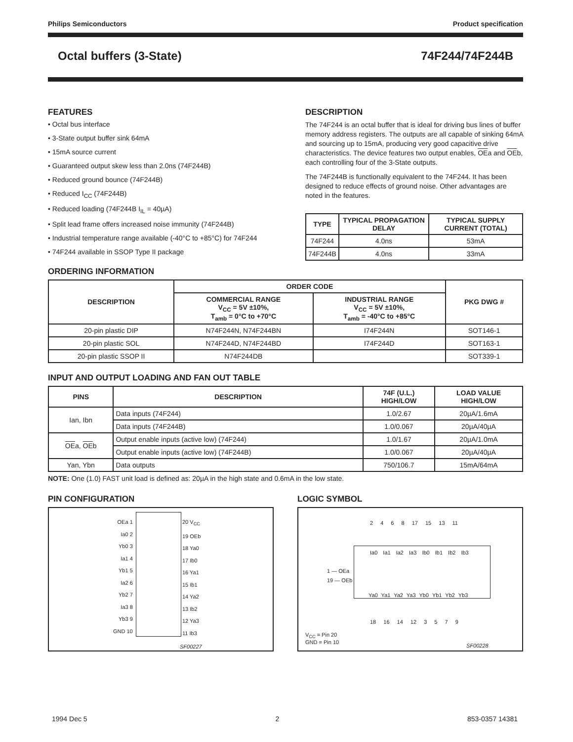Philips Semiconductors Product specification
Octal buffers (3-State) 74F244/74F244B
FEATURES
• Octal bus interface
• 3-State output buffer sink 64mA
• 15mA source current
• Guaranteed output skew less than 2.0ns (74F244B)
• Reduced ground bounce (74F244B)
• Reduced I<sub>CC</sub> (74F244B)
• Reduced loading (74F244B I<sub>IL</sub> = 40µA)
• Split lead frame offers increased noise immunity (74F244B)
• Industrial temperature range available (-40°C to +85°C) for 74F244
• 74F244 available in SSOP Type II package
DESCRIPTION
The 74F244 is an octal buffer that is ideal for driving bus lines of buffer memory address registers. The outputs are all capable of sinking 64mA and sourcing up to 15mA, producing very good capacitive drive characteristics. The device features two output enables, OEa and OEb, each controlling four of the 3-State outputs.
The 74F244B is functionally equivalent to the 74F244. It has been designed to reduce effects of ground noise. Other advantages are noted in the features.
| TYPE | TYPICAL PROPAGATION DELAY | TYPICAL SUPPLY CURRENT (TOTAL) |
| --- | --- | --- |
| 74F244 | 4.0ns | 53mA |
| 74F244B | 4.0ns | 33mA |
ORDERING INFORMATION
| DESCRIPTION | ORDER CODE | | PKG DWG # |
| --- | --- | --- | --- |
| | COMMERCIAL RANGE V<sub>CC</sub> = 5V ±10%, T<sub>amb</sub> = 0°C to +70°C | INDUSTRIAL RANGE V<sub>CC</sub> = 5V ±10%, T<sub>amb</sub> = -40°C to +85°C | |
| 20-pin plastic DIP | N74F244N, N74F244BN | I74F244N | SOT146-1 |
| 20-pin plastic SOL | N74F244D, N74F244BD | I74F244D | SOT163-1 |
| 20-pin plastic SSOP II | N74F244DB | | SOT339-1 |
INPUT AND OUTPUT LOADING AND FAN OUT TABLE
| PINS | DESCRIPTION | 74F (U.L.) HIGH/LOW | LOAD VALUE HIGH/LOW |
| --- | --- | --- | --- |
| Ian, Ibn | Data inputs (74F244) | 1.0/2.67 | 20µA/1.6mA |
| | Data inputs (74F244B) | 1.0/0.067 | 20µA/40µA |
| OE a, OE b | Output enable inputs (active low) (74F244) | 1.0/1.67 | 20µA/1.0mA |
| | Output enable inputs (active low) (74F244B) | 1.0/0.067 | 20µA/40µA |
| Yan, Ybn | Data outputs | 750/106.7 | 15mA/64mA |
NOTE: One (1.0) FAST unit load is defined as: 20µA in the high state and 0.6mA in the low state.
PIN CONFIGURATION
OEa 1
Ia0 2
Yb0 3
Ia1 4
Yb1 5
Ia2 6
Yb2 7
Ia3 8
Yb3 9
GND 10
20 V<sub>CC</sub>
19 OEb
18 Ya0
17 Ib0
16 Ya1
15 Ib1
14 Ya2
13 Ib2
12 Ya3
11 Ib3
SF00227
LOGIC SYMBOL
2 4 6 8 17 15 13 11
Ia0 Ia1 Ia2 Ia3 Ib0 Ib1 Ib2 Ib3
1 — OEa
19 — OEb
Ya0 Ya1 Ya2 Ya3 Yb0 Yb1 Yb2 Yb3
18 16 14 12 3 5 7 9
V<sub>CC</sub> = Pin 20
GND = Pin 10
SF00228
1994 Dec 5 2 853-0357 14381